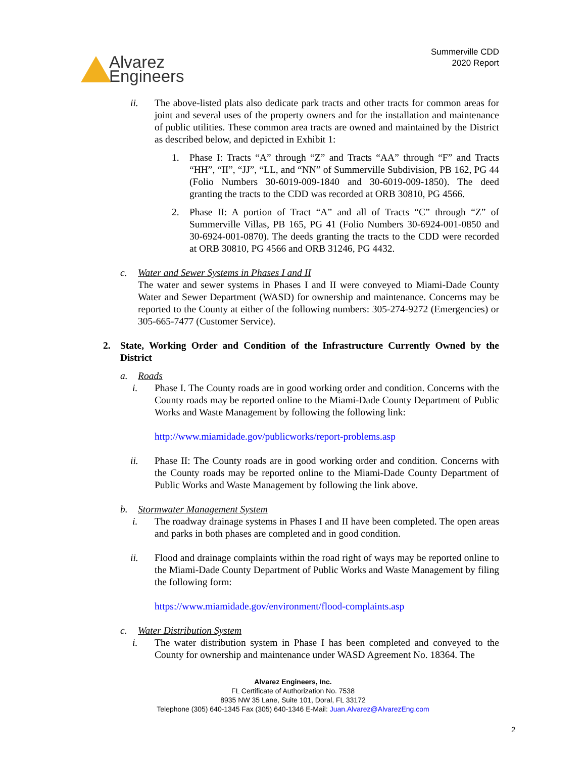Alvarez
Engineers
Summerville CDD
2020 Report
ii. The above-listed plats also dedicate park tracts and other tracts for common areas for joint and several uses of the property owners and for the installation and maintenance of public utilities. These common area tracts are owned and maintained by the District as described below, and depicted in Exhibit 1:
1. Phase I: Tracts “A” through “Z” and Tracts “AA” through “F” and Tracts “HH”, “II”, “JJ”, “LL, and “NN” of Summerville Subdivision, PB 162, PG 44 (Folio Numbers 30-6019-009-1840 and 30-6019-009-1850). The deed granting the tracts to the CDD was recorded at ORB 30810, PG 4566.
2. Phase II: A portion of Tract “A” and all of Tracts “C” through “Z” of Summerville Villas, PB 165, PG 41 (Folio Numbers 30-6924-001-0850 and 30-6924-001-0870). The deeds granting the tracts to the CDD were recorded at ORB 30810, PG 4566 and ORB 31246, PG 4432.
c. Water and Sewer Systems in Phases I and II
The water and sewer systems in Phases I and II were conveyed to Miami-Dade County Water and Sewer Department (WASD) for ownership and maintenance. Concerns may be reported to the County at either of the following numbers: 305-274-9272 (Emergencies) or 305-665-7477 (Customer Service).
2. State, Working Order and Condition of the Infrastructure Currently Owned by the District
a. Roads
i. Phase I. The County roads are in good working order and condition. Concerns with the County roads may be reported online to the Miami-Dade County Department of Public Works and Waste Management by following the following link:
http://www.miamidade.gov/publicworks/report-problems.asp
ii. Phase II: The County roads are in good working order and condition. Concerns with the County roads may be reported online to the Miami-Dade County Department of Public Works and Waste Management by following the link above.
b. Stormwater Management System
i. The roadway drainage systems in Phases I and II have been completed. The open areas and parks in both phases are completed and in good condition.
ii. Flood and drainage complaints within the road right of ways may be reported online to the Miami-Dade County Department of Public Works and Waste Management by filing the following form:
https://www.miamidade.gov/environment/flood-complaints.asp
c. Water Distribution System
i. The water distribution system in Phase I has been completed and conveyed to the County for ownership and maintenance under WASD Agreement No. 18364. The
Alvarez Engineers, Inc.
FL Certificate of Authorization No. 7538
8935 NW 35 Lane, Suite 101, Doral, FL 33172
Telephone (305) 640-1345 Fax (305) 640-1346 E-Mail: Juan.Alvarez@AlvarezEng.com
2